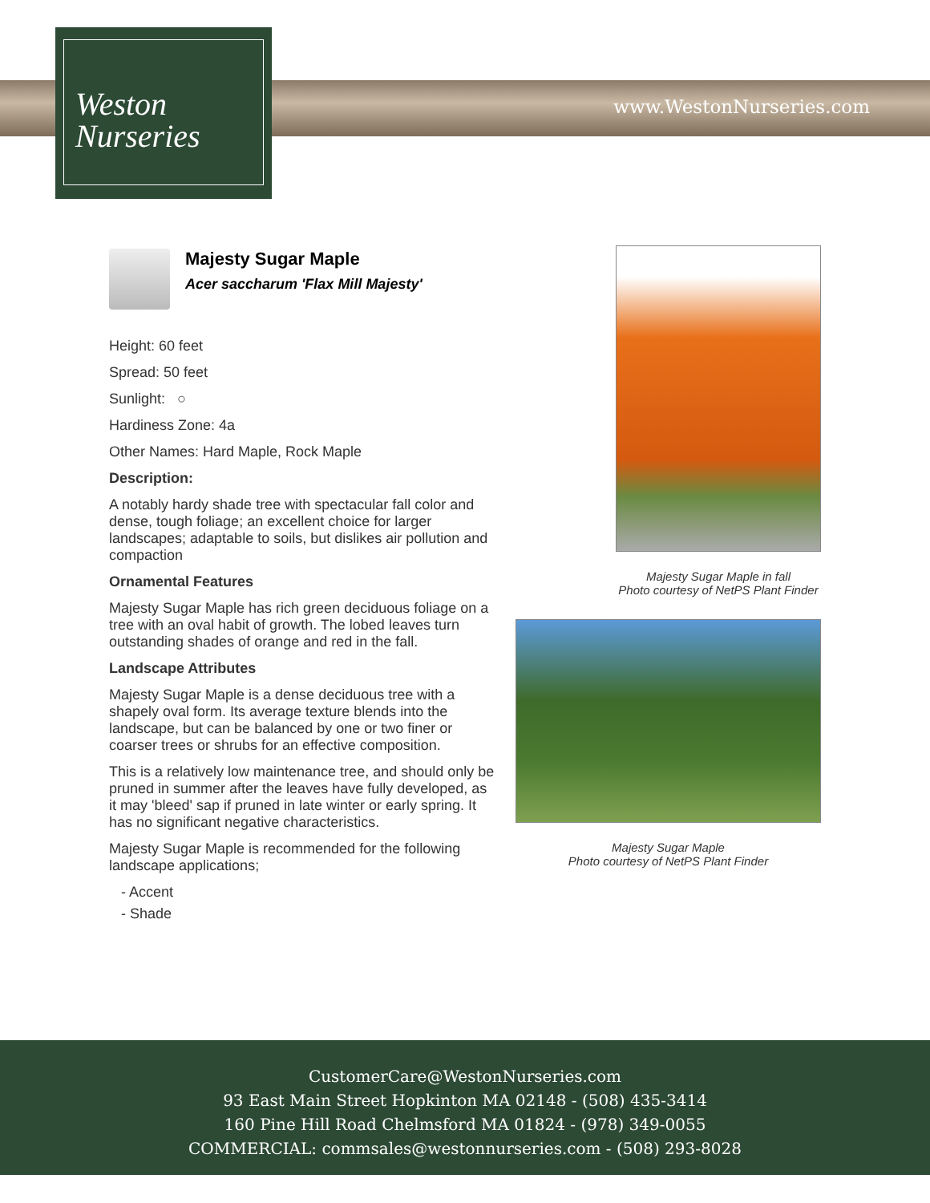www.WestonNurseries.com
Weston
Nurseries
Majesty Sugar Maple
Acer saccharum 'Flax Mill Majesty'
Height: 60 feet
Spread: 50 feet
Sunlight: ○
Hardiness Zone: 4a
Other Names: Hard Maple, Rock Maple
Description:
A notably hardy shade tree with spectacular fall color and dense, tough foliage; an excellent choice for larger landscapes; adaptable to soils, but dislikes air pollution and compaction
Ornamental Features
Majesty Sugar Maple has rich green deciduous foliage on a tree with an oval habit of growth. The lobed leaves turn outstanding shades of orange and red in the fall.
Landscape Attributes
Majesty Sugar Maple is a dense deciduous tree with a shapely oval form. Its average texture blends into the landscape, but can be balanced by one or two finer or coarser trees or shrubs for an effective composition.
This is a relatively low maintenance tree, and should only be pruned in summer after the leaves have fully developed, as it may 'bleed' sap if pruned in late winter or early spring. It has no significant negative characteristics.
Majesty Sugar Maple is recommended for the following landscape applications;
- Accent
- Shade
Majesty Sugar Maple in fall
Photo courtesy of NetPS Plant Finder
Majesty Sugar Maple
Photo courtesy of NetPS Plant Finder
CustomerCare@WestonNurseries.com
93 East Main Street Hopkinton MA 02148 - (508) 435-3414
160 Pine Hill Road Chelmsford MA 01824 - (978) 349-0055
COMMERCIAL: commsales@westonnurseries.com - (508) 293-8028